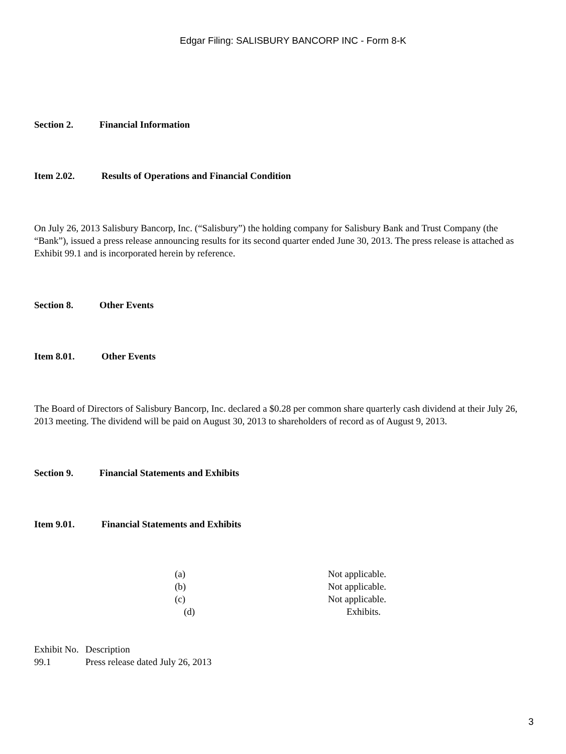Edgar Filing: SALISBURY BANCORP INC - Form 8-K
Section 2. Financial Information
Item 2.02. Results of Operations and Financial Condition
On July 26, 2013 Salisbury Bancorp, Inc. (“Salisbury”) the holding company for Salisbury Bank and Trust Company (the “Bank”), issued a press release announcing results for its second quarter ended June 30, 2013. The press release is attached as Exhibit 99.1 and is incorporated herein by reference.
Section 8. Other Events
Item 8.01. Other Events
The Board of Directors of Salisbury Bancorp, Inc. declared a $0.28 per common share quarterly cash dividend at their July 26, 2013 meeting. The dividend will be paid on August 30, 2013 to shareholders of record as of August 9, 2013.
Section 9. Financial Statements and Exhibits
Item 9.01. Financial Statements and Exhibits
| (a) | Not applicable. |
| (b) | Not applicable. |
| (c) | Not applicable. |
| (d) | Exhibits. |
| Exhibit No. | Description |
| 99.1 | Press release dated July 26, 2013 |
3